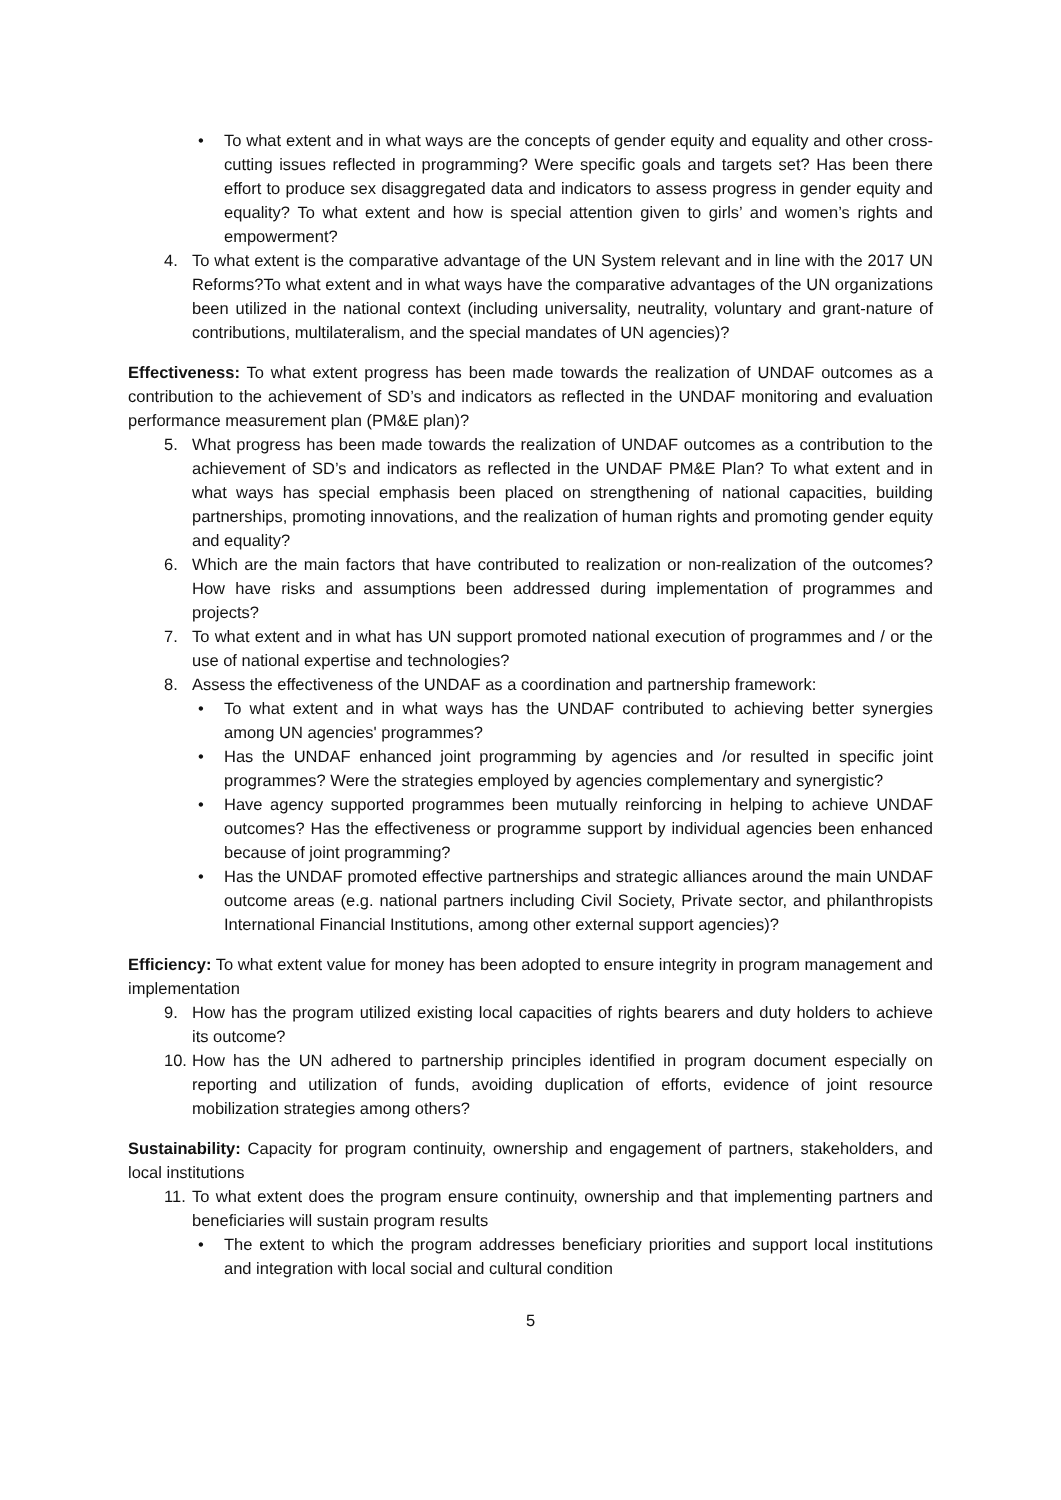• To what extent and in what ways are the concepts of gender equity and equality and other cross-cutting issues reflected in programming? Were specific goals and targets set? Has been there effort to produce sex disaggregated data and indicators to assess progress in gender equity and equality? To what extent and how is special attention given to girls’ and women’s rights and empowerment?
4. To what extent is the comparative advantage of the UN System relevant and in line with the 2017 UN Reforms?To what extent and in what ways have the comparative advantages of the UN organizations been utilized in the national context (including universality, neutrality, voluntary and grant-nature of contributions, multilateralism, and the special mandates of UN agencies)?
Effectiveness: To what extent progress has been made towards the realization of UNDAF outcomes as a contribution to the achievement of SD’s and indicators as reflected in the UNDAF monitoring and evaluation performance measurement plan (PM&E plan)?
5. What progress has been made towards the realization of UNDAF outcomes as a contribution to the achievement of SD’s and indicators as reflected in the UNDAF PM&E Plan? To what extent and in what ways has special emphasis been placed on strengthening of national capacities, building partnerships, promoting innovations, and the realization of human rights and promoting gender equity and equality?
6. Which are the main factors that have contributed to realization or non-realization of the outcomes? How have risks and assumptions been addressed during implementation of programmes and projects?
7. To what extent and in what has UN support promoted national execution of programmes and / or the use of national expertise and technologies?
8. Assess the effectiveness of the UNDAF as a coordination and partnership framework:
• To what extent and in what ways has the UNDAF contributed to achieving better synergies among UN agencies' programmes?
• Has the UNDAF enhanced joint programming by agencies and /or resulted in specific joint programmes? Were the strategies employed by agencies complementary and synergistic?
• Have agency supported programmes been mutually reinforcing in helping to achieve UNDAF outcomes? Has the effectiveness or programme support by individual agencies been enhanced because of joint programming?
• Has the UNDAF promoted effective partnerships and strategic alliances around the main UNDAF outcome areas (e.g. national partners including Civil Society, Private sector, and philanthropists International Financial Institutions, among other external support agencies)?
Efficiency: To what extent value for money has been adopted to ensure integrity in program management and implementation
9. How has the program utilized existing local capacities of rights bearers and duty holders to achieve its outcome?
10. How has the UN adhered to partnership principles identified in program document especially on reporting and utilization of funds, avoiding duplication of efforts, evidence of joint resource mobilization strategies among others?
Sustainability: Capacity for program continuity, ownership and engagement of partners, stakeholders, and local institutions
11. To what extent does the program ensure continuity, ownership and that implementing partners and beneficiaries will sustain program results
• The extent to which the program addresses beneficiary priorities and support local institutions and integration with local social and cultural condition
5